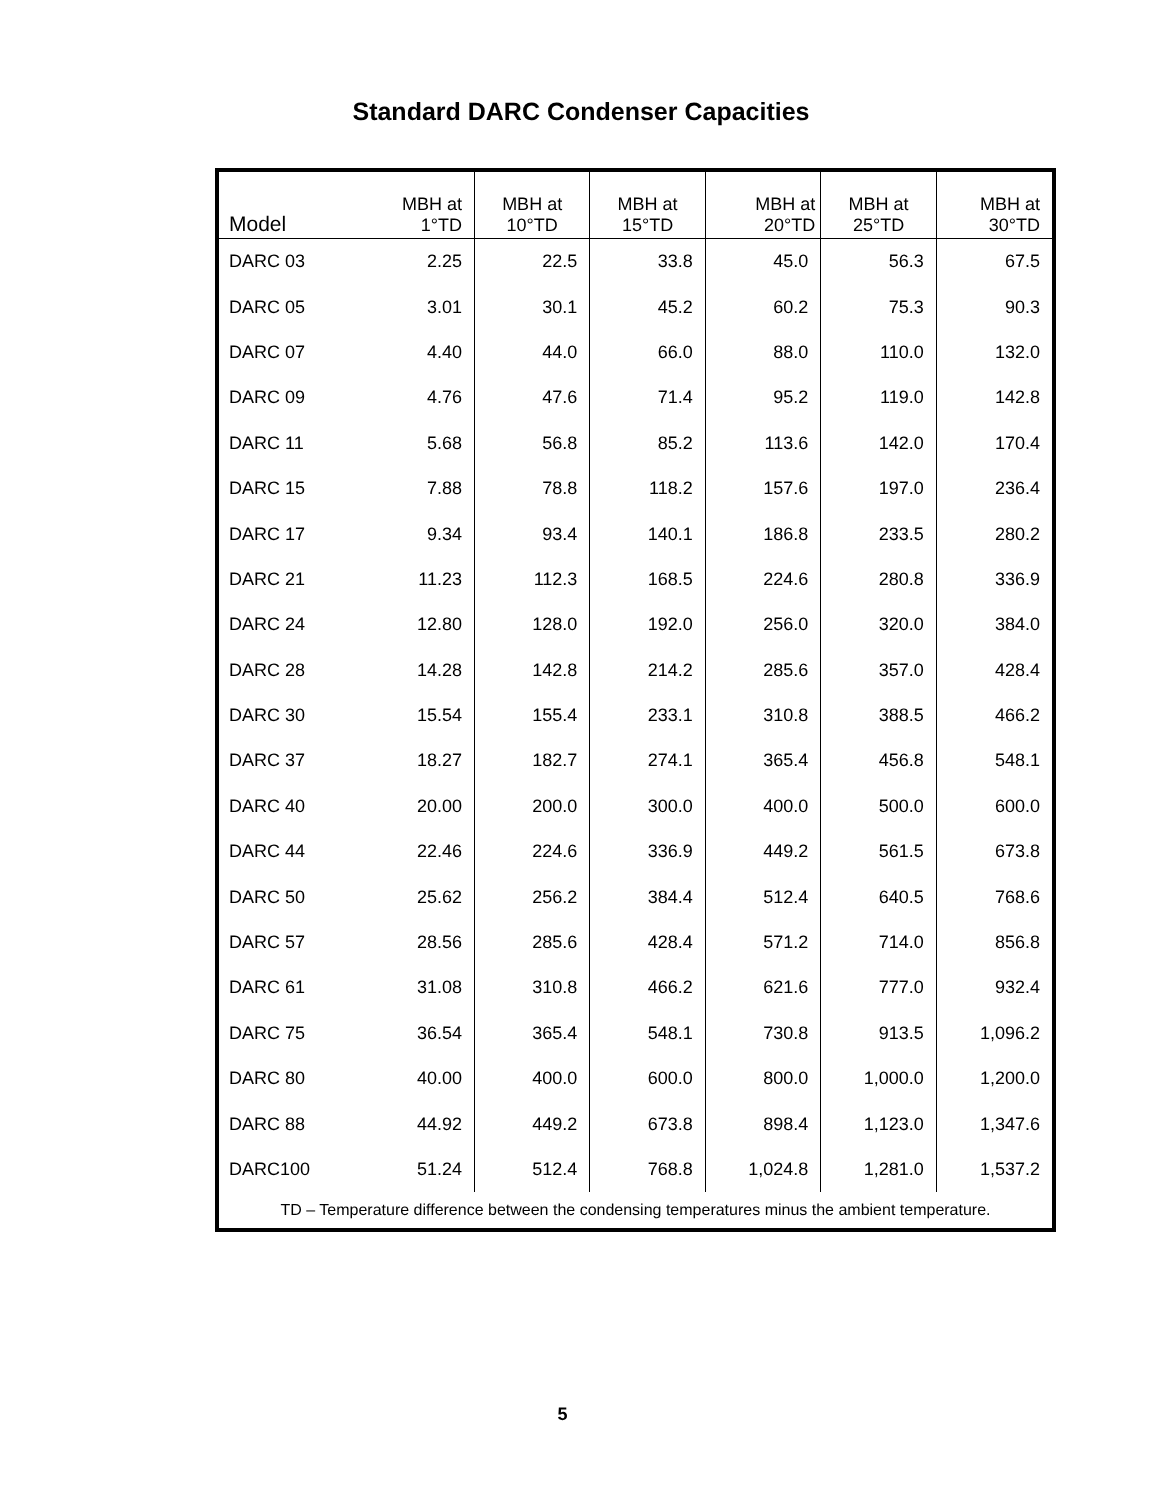Standard DARC Condenser Capacities
| Model | MBH at 1°TD | MBH at 10°TD | MBH at 15°TD | MBH at 20°TD | MBH at 25°TD | MBH at 30°TD |
| --- | --- | --- | --- | --- | --- | --- |
| DARC 03 | 2.25 | 22.5 | 33.8 | 45.0 | 56.3 | 67.5 |
| DARC 05 | 3.01 | 30.1 | 45.2 | 60.2 | 75.3 | 90.3 |
| DARC 07 | 4.40 | 44.0 | 66.0 | 88.0 | 110.0 | 132.0 |
| DARC 09 | 4.76 | 47.6 | 71.4 | 95.2 | 119.0 | 142.8 |
| DARC 11 | 5.68 | 56.8 | 85.2 | 113.6 | 142.0 | 170.4 |
| DARC 15 | 7.88 | 78.8 | 118.2 | 157.6 | 197.0 | 236.4 |
| DARC 17 | 9.34 | 93.4 | 140.1 | 186.8 | 233.5 | 280.2 |
| DARC 21 | 11.23 | 112.3 | 168.5 | 224.6 | 280.8 | 336.9 |
| DARC 24 | 12.80 | 128.0 | 192.0 | 256.0 | 320.0 | 384.0 |
| DARC 28 | 14.28 | 142.8 | 214.2 | 285.6 | 357.0 | 428.4 |
| DARC 30 | 15.54 | 155.4 | 233.1 | 310.8 | 388.5 | 466.2 |
| DARC 37 | 18.27 | 182.7 | 274.1 | 365.4 | 456.8 | 548.1 |
| DARC 40 | 20.00 | 200.0 | 300.0 | 400.0 | 500.0 | 600.0 |
| DARC 44 | 22.46 | 224.6 | 336.9 | 449.2 | 561.5 | 673.8 |
| DARC 50 | 25.62 | 256.2 | 384.4 | 512.4 | 640.5 | 768.6 |
| DARC 57 | 28.56 | 285.6 | 428.4 | 571.2 | 714.0 | 856.8 |
| DARC 61 | 31.08 | 310.8 | 466.2 | 621.6 | 777.0 | 932.4 |
| DARC 75 | 36.54 | 365.4 | 548.1 | 730.8 | 913.5 | 1,096.2 |
| DARC 80 | 40.00 | 400.0 | 600.0 | 800.0 | 1,000.0 | 1,200.0 |
| DARC 88 | 44.92 | 449.2 | 673.8 | 898.4 | 1,123.0 | 1,347.6 |
| DARC100 | 51.24 | 512.4 | 768.8 | 1,024.8 | 1,281.0 | 1,537.2 |
| TD – Temperature difference between the condensing temperatures minus the ambient temperature. | | | | | | |
5